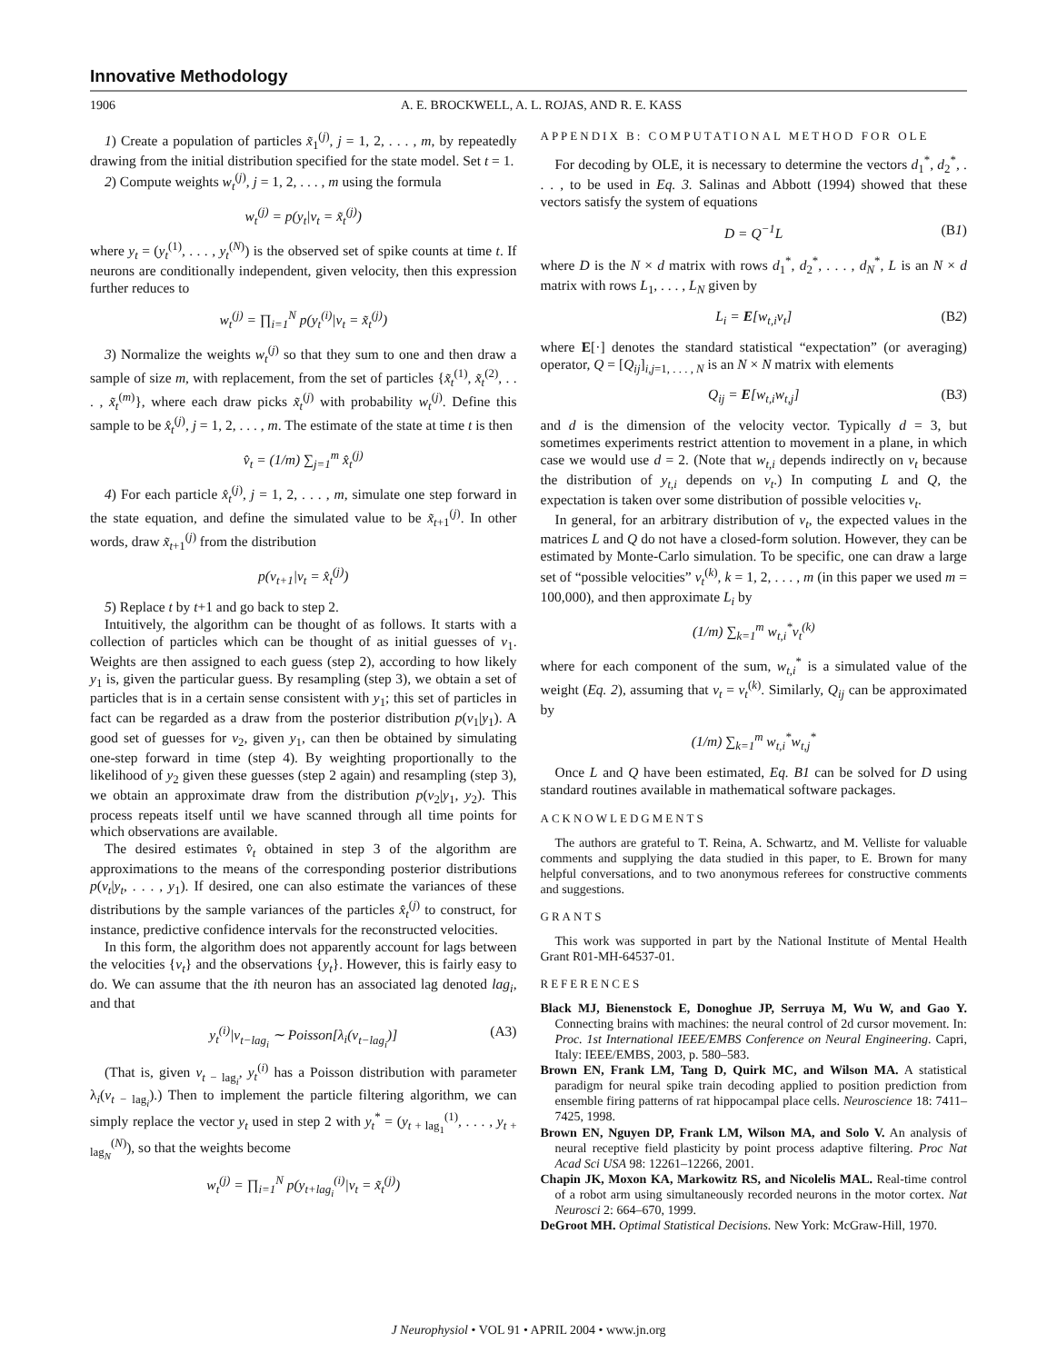Innovative Methodology
1906 A. E. BROCKWELL, A. L. ROJAS, AND R. E. KASS
1) Create a population of particles x̃<sub>1</sub><sup>(j)</sup>, j = 1, 2, . . . , m, by repeatedly drawing from the initial distribution specified for the state model. Set t = 1.
2) Compute weights w<sub>t</sub><sup>(j)</sup>, j = 1, 2, . . . , m using the formula
w<sub>t</sub><sup>(j)</sup> = p(y<sub>t</sub>|v<sub>t</sub> = x̃<sub>t</sub><sup>(j)</sup>)
where y<sub>t</sub> = (y<sub>t</sub><sup>(1)</sup>, . . . , y<sub>t</sub><sup>(N)</sup>) is the observed set of spike counts at time t. If neurons are conditionally independent, given velocity, then this expression further reduces to
w<sub>t</sub><sup>(j)</sup> = ∏<sub>i=1</sub><sup>N</sup> p(y<sub>t</sub><sup>(i)</sup>|v<sub>t</sub> = x̃<sub>t</sub><sup>(j)</sup>)
3) Normalize the weights w<sub>t</sub><sup>(j)</sup> so that they sum to one and then draw a sample of size m, with replacement, from the set of particles {x̃<sub>t</sub><sup>(1)</sup>, x̃<sub>t</sub><sup>(2)</sup>, . . . , x̃<sub>t</sub><sup>(m)</sup>}, where each draw picks x̃<sub>t</sub><sup>(j)</sup> with probability w<sub>t</sub><sup>(j)</sup>. Define this sample to be x̂<sub>t</sub><sup>(j)</sup>, j = 1, 2, . . . , m. The estimate of the state at time t is then
v̂<sub>t</sub> = (1/m) ∑<sub>j=1</sub><sup>m</sup> x̂<sub>t</sub><sup>(j)</sup>
4) For each particle x̂<sub>t</sub><sup>(j)</sup>, j = 1, 2, . . . , m, simulate one step forward in the state equation, and define the simulated value to be x̃<sub>t+1</sub><sup>(j)</sup>. In other words, draw x̃<sub>t+1</sub><sup>(j)</sup> from the distribution
p(v<sub>t+1</sub>|v<sub>t</sub> = x̂<sub>t</sub><sup>(j)</sup>)
5) Replace t by t+1 and go back to step 2.
Intuitively, the algorithm can be thought of as follows. It starts with a collection of particles which can be thought of as initial guesses of v<sub>1</sub>. Weights are then assigned to each guess (step 2), according to how likely y<sub>1</sub> is, given the particular guess. By resampling (step 3), we obtain a set of particles that is in a certain sense consistent with y<sub>1</sub>; this set of particles in fact can be regarded as a draw from the posterior distribution p(v<sub>1</sub>|y<sub>1</sub>). A good set of guesses for v<sub>2</sub>, given y<sub>1</sub>, can then be obtained by simulating one-step forward in time (step 4). By weighting proportionally to the likelihood of y<sub>2</sub> given these guesses (step 2 again) and resampling (step 3), we obtain an approximate draw from the distribution p(v<sub>2</sub>|y<sub>1</sub>, y<sub>2</sub>). This process repeats itself until we have scanned through all time points for which observations are available.
The desired estimates v̂<sub>t</sub> obtained in step 3 of the algorithm are approximations to the means of the corresponding posterior distributions p(v<sub>t</sub>|y<sub>t</sub>, . . . , y<sub>1</sub>). If desired, one can also estimate the variances of these distributions by the sample variances of the particles x̂<sub>t</sub><sup>(j)</sup> to construct, for instance, predictive confidence intervals for the reconstructed velocities.
In this form, the algorithm does not apparently account for lags between the velocities {v<sub>t</sub>} and the observations {y<sub>t</sub>}. However, this is fairly easy to do. We can assume that the ith neuron has an associated lag denoted lag<sub>i</sub>, and that
y<sub>t</sub><sup>(i)</sup>|v<sub>t−lag<sub>i</sub></sub> ∼ Poisson[λ<sub>i</sub>(v<sub>t−lag<sub>i</sub></sub>)] (A3)
(That is, given v<sub>t − lag<sub>i</sub></sub>, y<sub>t</sub><sup>(i)</sup> has a Poisson distribution with parameter λ<sub>i</sub>(v<sub>t − lag<sub>i</sub></sub>).) Then to implement the particle filtering algorithm, we can simply replace the vector y<sub>t</sub> used in step 2 with y<sub>t</sub><sup>*</sup> = (y<sub>t + lag<sub>1</sub></sub><sup>(1)</sup>, . . . , y<sub>t + lag<sub>N</sub></sub><sup>(N)</sup>), so that the weights become
w<sub>t</sub><sup>(j)</sup> = ∏<sub>i=1</sub><sup>N</sup> p(y<sub>t+lag<sub>i</sub></sub><sup>(i)</sup>|v<sub>t</sub> = x̃<sub>t</sub><sup>(j)</sup>)
APPENDIX B: COMPUTATIONAL METHOD FOR OLE
For decoding by OLE, it is necessary to determine the vectors d<sub>1</sub><sup>*</sup>, d<sub>2</sub><sup>*</sup>, . . . , to be used in Eq. 3. Salinas and Abbott (1994) showed that these vectors satisfy the system of equations
D = Q<sup>−1</sup>L (B1)
where D is the N × d matrix with rows d<sub>1</sub><sup>*</sup>, d<sub>2</sub><sup>*</sup>, . . . , d<sub>N</sub><sup>*</sup>, L is an N × d matrix with rows L<sub>1</sub>, . . . , L<sub>N</sub> given by
L<sub>i</sub> = E[w<sub>t,i</sub>v<sub>t</sub>] (B2)
where E[·] denotes the standard statistical “expectation” (or averaging) operator, Q = [Q<sub>ij</sub>]<sub>i,j=1, . . . , N</sub> is an N × N matrix with elements
Q<sub>ij</sub> = E[w<sub>t,i</sub>w<sub>t,j</sub>] (B3)
and d is the dimension of the velocity vector. Typically d = 3, but sometimes experiments restrict attention to movement in a plane, in which case we would use d = 2. (Note that w<sub>t,i</sub> depends indirectly on v<sub>t</sub> because the distribution of y<sub>t,i</sub> depends on v<sub>t</sub>.) In computing L and Q, the expectation is taken over some distribution of possible velocities v<sub>t</sub>.
In general, for an arbitrary distribution of v<sub>t</sub>, the expected values in the matrices L and Q do not have a closed-form solution. However, they can be estimated by Monte-Carlo simulation. To be specific, one can draw a large set of “possible velocities” v<sub>t</sub><sup>(k)</sup>, k = 1, 2, . . . , m (in this paper we used m = 100,000), and then approximate L<sub>i</sub> by
(1/m) ∑<sub>k=1</sub><sup>m</sup> w<sub>t,i</sub><sup>*</sup>v<sub>t</sub><sup>(k)</sup>
where for each component of the sum, w<sub>t,i</sub><sup>*</sup> is a simulated value of the weight (Eq. 2), assuming that v<sub>t</sub> = v<sub>t</sub><sup>(k)</sup>. Similarly, Q<sub>ij</sub> can be approximated by
(1/m) ∑<sub>k=1</sub><sup>m</sup> w<sub>t,i</sub><sup>*</sup>w<sub>t,j</sub><sup>*</sup>
Once L and Q have been estimated, Eq. B1 can be solved for D using standard routines available in mathematical software packages.
ACKNOWLEDGMENTS
The authors are grateful to T. Reina, A. Schwartz, and M. Velliste for valuable comments and supplying the data studied in this paper, to E. Brown for many helpful conversations, and to two anonymous referees for constructive comments and suggestions.
GRANTS
This work was supported in part by the National Institute of Mental Health Grant R01-MH-64537-01.
REFERENCES
Black MJ, Bienenstock E, Donoghue JP, Serruya M, Wu W, and Gao Y. Connecting brains with machines: the neural control of 2d cursor movement. In: Proc. 1st International IEEE/EMBS Conference on Neural Engineering. Capri, Italy: IEEE/EMBS, 2003, p. 580–583.
Brown EN, Frank LM, Tang D, Quirk MC, and Wilson MA. A statistical paradigm for neural spike train decoding applied to position prediction from ensemble firing patterns of rat hippocampal place cells. Neuroscience 18: 7411–7425, 1998.
Brown EN, Nguyen DP, Frank LM, Wilson MA, and Solo V. An analysis of neural receptive field plasticity by point process adaptive filtering. Proc Nat Acad Sci USA 98: 12261–12266, 2001.
Chapin JK, Moxon KA, Markowitz RS, and Nicolelis MAL. Real-time control of a robot arm using simultaneously recorded neurons in the motor cortex. Nat Neurosci 2: 664–670, 1999.
DeGroot MH. Optimal Statistical Decisions. New York: McGraw-Hill, 1970.
J Neurophysiol • VOL 91 • APRIL 2004 • www.jn.org